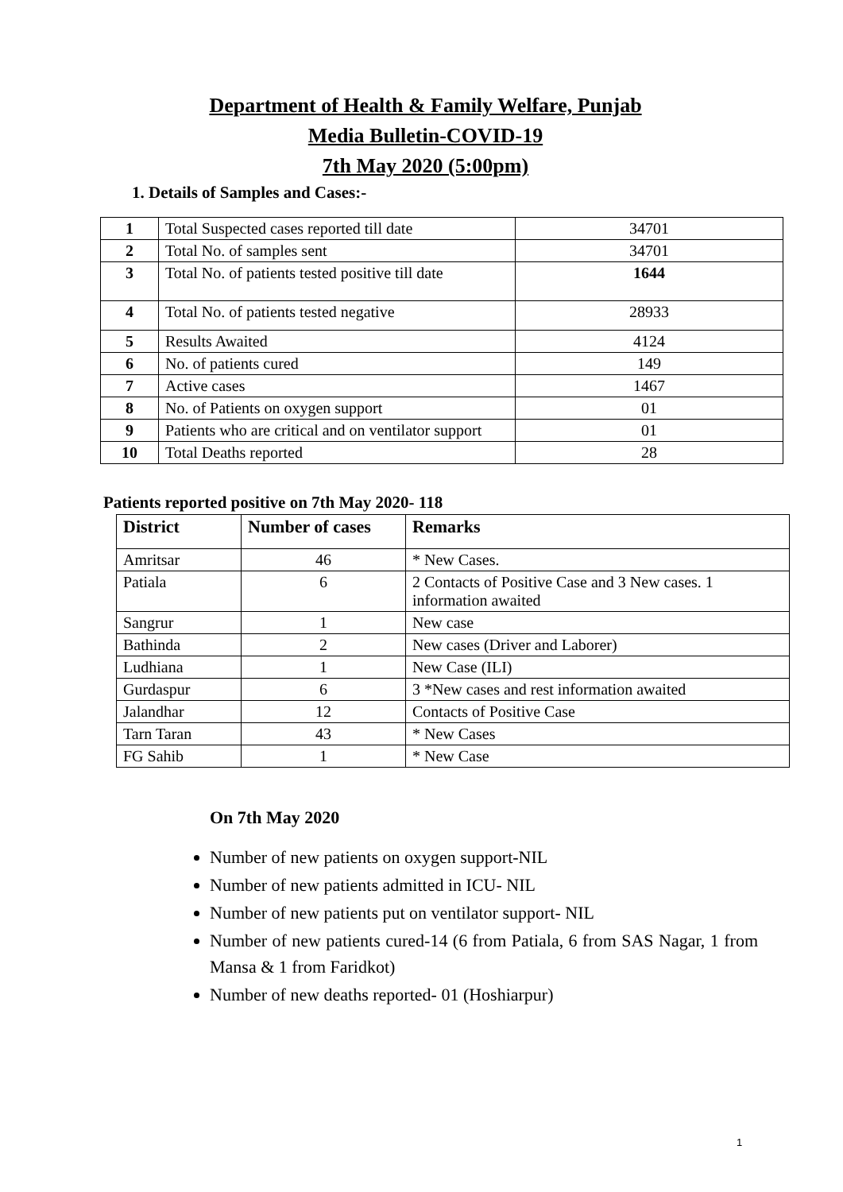Department of Health & Family Welfare, Punjab
Media Bulletin-COVID-19
7th May 2020 (5:00pm)
1. Details of Samples and Cases:-
| 1 | Total Suspected cases reported till date | 34701 |
| 2 | Total No. of samples sent | 34701 |
| 3 | Total No. of patients tested positive till date | 1644 |
| 4 | Total No. of patients tested negative | 28933 |
| 5 | Results Awaited | 4124 |
| 6 | No. of patients cured | 149 |
| 7 | Active cases | 1467 |
| 8 | No. of Patients on oxygen support | 01 |
| 9 | Patients who are critical and on ventilator support | 01 |
| 10 | Total Deaths reported | 28 |
Patients reported positive on 7th May 2020- 118
| District | Number of cases | Remarks |
| --- | --- | --- |
| Amritsar | 46 | * New Cases. |
| Patiala | 6 | 2 Contacts of Positive Case and 3 New cases. 1 information awaited |
| Sangrur | 1 | New case |
| Bathinda | 2 | New cases (Driver and Laborer) |
| Ludhiana | 1 | New Case (ILI) |
| Gurdaspur | 6 | 3 *New cases and rest information awaited |
| Jalandhar | 12 | Contacts of Positive Case |
| Tarn Taran | 43 | * New Cases |
| FG Sahib | 1 | * New Case |
On 7th May 2020
Number of new patients on oxygen support-NIL
Number of new patients admitted in ICU- NIL
Number of new patients put on ventilator support- NIL
Number of new patients cured-14 (6 from Patiala, 6 from SAS Nagar, 1 from Mansa & 1 from Faridkot)
Number of new deaths reported- 01 (Hoshiarpur)
1